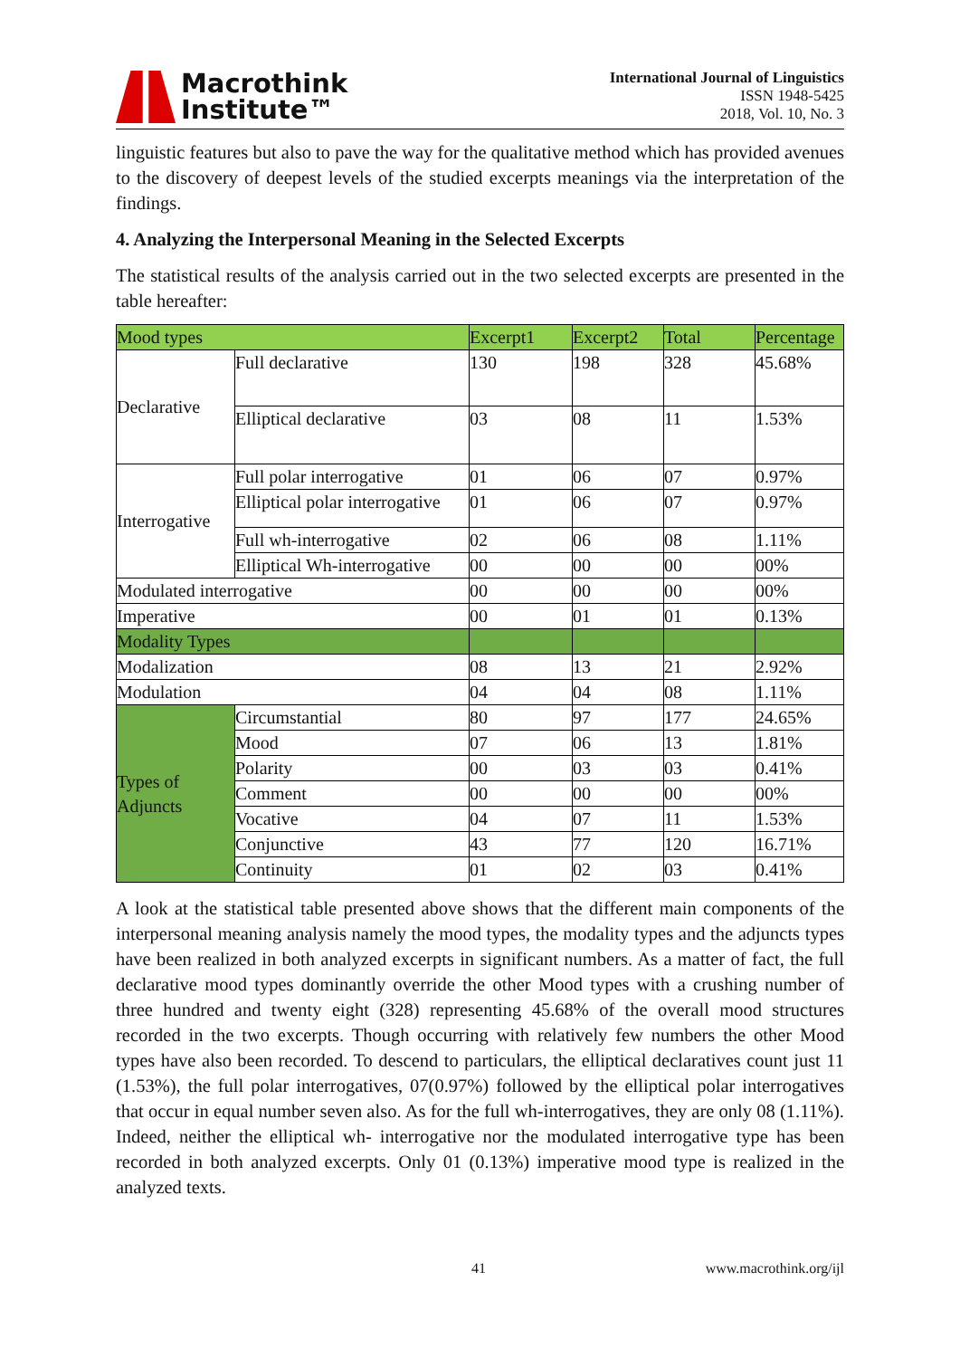Macrothink
Institute™
International Journal of Linguistics
ISSN 1948-5425
2018, Vol. 10, No. 3
linguistic features but also to pave the way for the qualitative method which has provided avenues to the discovery of deepest levels of the studied excerpts meanings via the interpretation of the findings.
4. Analyzing the Interpersonal Meaning in the Selected Excerpts
The statistical results of the analysis carried out in the two selected excerpts are presented in the table hereafter:
| Mood types | | Excerpt1 | Excerpt2 | Total | Percentage |
| Declarative | Full declarative | 130 | 198 | 328 | 45.68% |
| | Elliptical declarative | 03 | 08 | 11 | 1.53% |
| Interrogative | Full polar interrogative | 01 | 06 | 07 | 0.97% |
| | Elliptical polar interrogative | 01 | 06 | 07 | 0.97% |
| | Full wh-interrogative | 02 | 06 | 08 | 1.11% |
| | Elliptical Wh-interrogative | 00 | 00 | 00 | 00% |
| Modulated interrogative | | 00 | 00 | 00 | 00% |
| Imperative | | 00 | 01 | 01 | 0.13% |
| Modality Types | | | | | |
| Modalization | | 08 | 13 | 21 | 2.92% |
| Modulation | | 04 | 04 | 08 | 1.11% |
| Types of Adjuncts | Circumstantial | 80 | 97 | 177 | 24.65% |
| | Mood | 07 | 06 | 13 | 1.81% |
| | Polarity | 00 | 03 | 03 | 0.41% |
| | Comment | 00 | 00 | 00 | 00% |
| | Vocative | 04 | 07 | 11 | 1.53% |
| | Conjunctive | 43 | 77 | 120 | 16.71% |
| | Continuity | 01 | 02 | 03 | 0.41% |
A look at the statistical table presented above shows that the different main components of the interpersonal meaning analysis namely the mood types, the modality types and the adjuncts types have been realized in both analyzed excerpts in significant numbers. As a matter of fact, the full declarative mood types dominantly override the other Mood types with a crushing number of three hundred and twenty eight (328) representing 45.68% of the overall mood structures recorded in the two excerpts. Though occurring with relatively few numbers the other Mood types have also been recorded. To descend to particulars, the elliptical declaratives count just 11 (1.53%), the full polar interrogatives, 07(0.97%) followed by the elliptical polar interrogatives that occur in equal number seven also. As for the full wh-interrogatives, they are only 08 (1.11%). Indeed, neither the elliptical wh- interrogative nor the modulated interrogative type has been recorded in both analyzed excerpts. Only 01 (0.13%) imperative mood type is realized in the analyzed texts.
41 www.macrothink.org/ijl